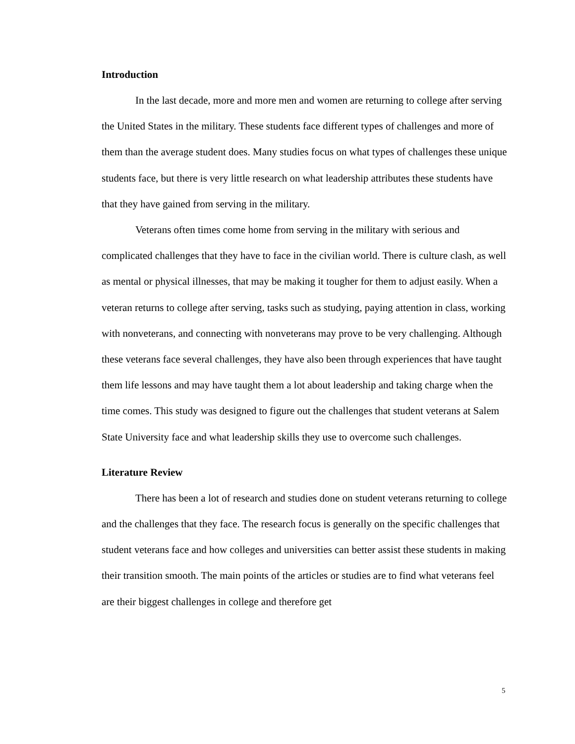Introduction
In the last decade, more and more men and women are returning to college after serving the United States in the military. These students face different types of challenges and more of them than the average student does. Many studies focus on what types of challenges these unique students face, but there is very little research on what leadership attributes these students have that they have gained from serving in the military.
Veterans often times come home from serving in the military with serious and complicated challenges that they have to face in the civilian world. There is culture clash, as well as mental or physical illnesses, that may be making it tougher for them to adjust easily. When a veteran returns to college after serving, tasks such as studying, paying attention in class, working with nonveterans, and connecting with nonveterans may prove to be very challenging. Although these veterans face several challenges, they have also been through experiences that have taught them life lessons and may have taught them a lot about leadership and taking charge when the time comes. This study was designed to figure out the challenges that student veterans at Salem State University face and what leadership skills they use to overcome such challenges.
Literature Review
There has been a lot of research and studies done on student veterans returning to college and the challenges that they face. The research focus is generally on the specific challenges that student veterans face and how colleges and universities can better assist these students in making their transition smooth. The main points of the articles or studies are to find what veterans feel are their biggest challenges in college and therefore get
5